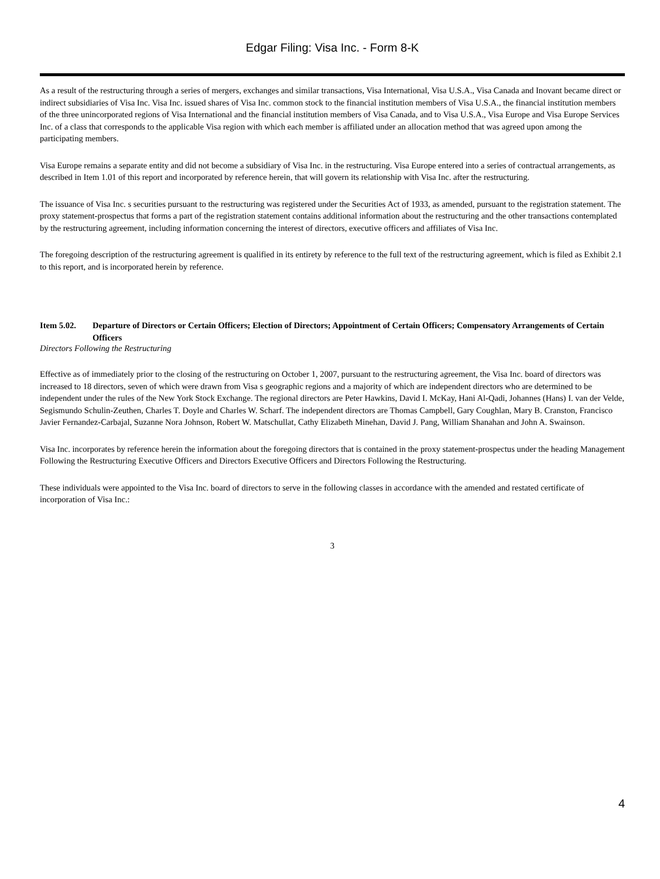Edgar Filing: Visa Inc. - Form 8-K
As a result of the restructuring through a series of mergers, exchanges and similar transactions, Visa International, Visa U.S.A., Visa Canada and Inovant became direct or indirect subsidiaries of Visa Inc. Visa Inc. issued shares of Visa Inc. common stock to the financial institution members of Visa U.S.A., the financial institution members of the three unincorporated regions of Visa International and the financial institution members of Visa Canada, and to Visa U.S.A., Visa Europe and Visa Europe Services Inc. of a class that corresponds to the applicable Visa region with which each member is affiliated under an allocation method that was agreed upon among the participating members.
Visa Europe remains a separate entity and did not become a subsidiary of Visa Inc. in the restructuring. Visa Europe entered into a series of contractual arrangements, as described in Item 1.01 of this report and incorporated by reference herein, that will govern its relationship with Visa Inc. after the restructuring.
The issuance of Visa Inc. s securities pursuant to the restructuring was registered under the Securities Act of 1933, as amended, pursuant to the registration statement. The proxy statement-prospectus that forms a part of the registration statement contains additional information about the restructuring and the other transactions contemplated by the restructuring agreement, including information concerning the interest of directors, executive officers and affiliates of Visa Inc.
The foregoing description of the restructuring agreement is qualified in its entirety by reference to the full text of the restructuring agreement, which is filed as Exhibit 2.1 to this report, and is incorporated herein by reference.
Item 5.02. Departure of Directors or Certain Officers; Election of Directors; Appointment of Certain Officers; Compensatory Arrangements of Certain Officers
Directors Following the Restructuring
Effective as of immediately prior to the closing of the restructuring on October 1, 2007, pursuant to the restructuring agreement, the Visa Inc. board of directors was increased to 18 directors, seven of which were drawn from Visa s geographic regions and a majority of which are independent directors who are determined to be independent under the rules of the New York Stock Exchange. The regional directors are Peter Hawkins, David I. McKay, Hani Al-Qadi, Johannes (Hans) I. van der Velde, Segismundo Schulin-Zeuthen, Charles T. Doyle and Charles W. Scharf. The independent directors are Thomas Campbell, Gary Coughlan, Mary B. Cranston, Francisco Javier Fernandez-Carbajal, Suzanne Nora Johnson, Robert W. Matschullat, Cathy Elizabeth Minehan, David J. Pang, William Shanahan and John A. Swainson.
Visa Inc. incorporates by reference herein the information about the foregoing directors that is contained in the proxy statement-prospectus under the heading Management Following the Restructuring Executive Officers and Directors Executive Officers and Directors Following the Restructuring.
These individuals were appointed to the Visa Inc. board of directors to serve in the following classes in accordance with the amended and restated certificate of incorporation of Visa Inc.:
3
4